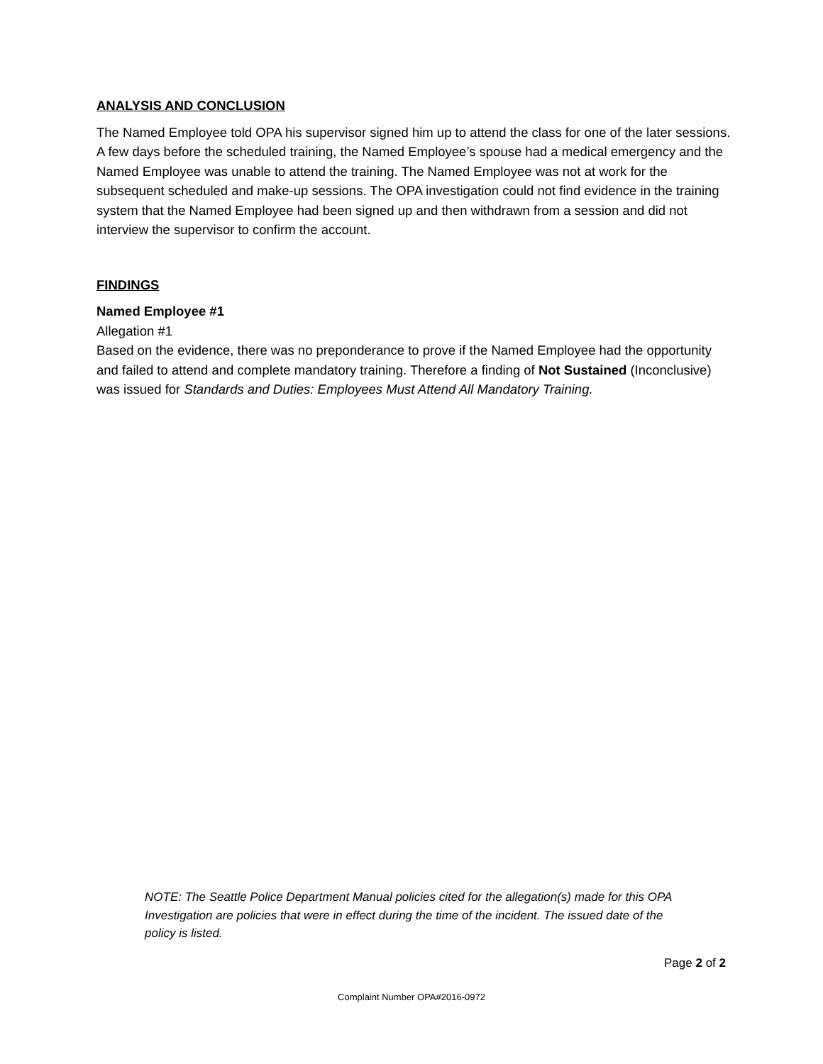ANALYSIS AND CONCLUSION
The Named Employee told OPA his supervisor signed him up to attend the class for one of the later sessions. A few days before the scheduled training, the Named Employee’s spouse had a medical emergency and the Named Employee was unable to attend the training. The Named Employee was not at work for the subsequent scheduled and make-up sessions. The OPA investigation could not find evidence in the training system that the Named Employee had been signed up and then withdrawn from a session and did not interview the supervisor to confirm the account.
FINDINGS
Named Employee #1
Allegation #1
Based on the evidence, there was no preponderance to prove if the Named Employee had the opportunity and failed to attend and complete mandatory training. Therefore a finding of Not Sustained (Inconclusive) was issued for Standards and Duties: Employees Must Attend All Mandatory Training.
NOTE: The Seattle Police Department Manual policies cited for the allegation(s) made for this OPA Investigation are policies that were in effect during the time of the incident. The issued date of the policy is listed.
Page 2 of 2
Complaint Number OPA#2016-0972